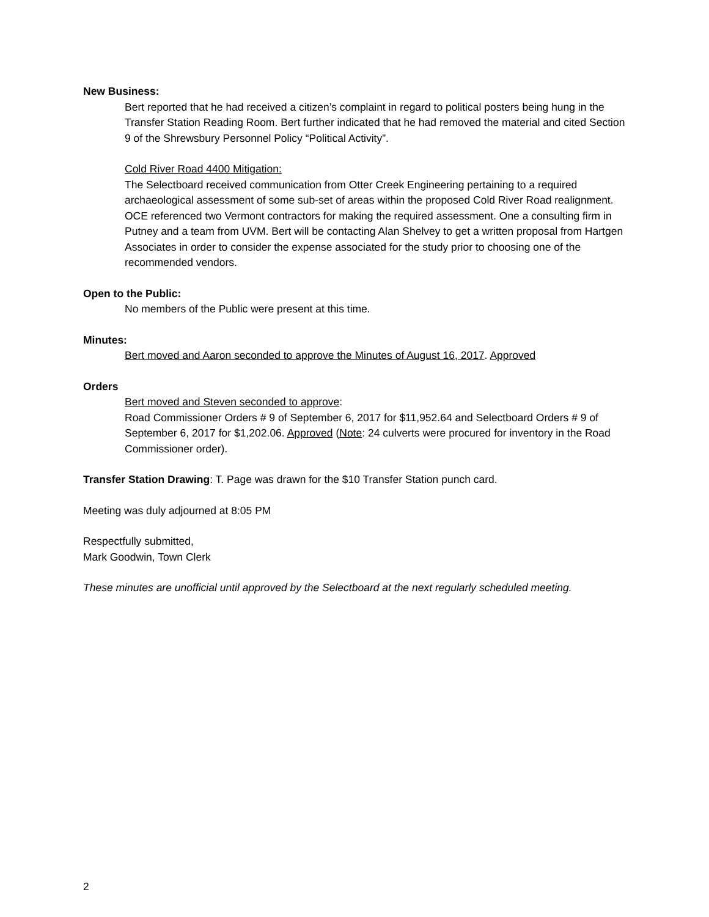New Business:
Bert reported that he had received a citizen’s complaint in regard to political posters being hung in the Transfer Station Reading Room. Bert further indicated that he had removed the material and cited Section 9 of the Shrewsbury Personnel Policy “Political Activity”.
Cold River Road 4400 Mitigation:
The Selectboard received communication from Otter Creek Engineering pertaining to a required archaeological assessment of some sub-set of areas within the proposed Cold River Road realignment. OCE referenced two Vermont contractors for making the required assessment. One a consulting firm in Putney and a team from UVM. Bert will be contacting Alan Shelvey to get a written proposal from Hartgen Associates in order to consider the expense associated for the study prior to choosing one of the recommended vendors.
Open to the Public:
No members of the Public were present at this time.
Minutes:
Bert moved and Aaron seconded to approve the Minutes of August 16, 2017. Approved
Orders
Bert moved and Steven seconded to approve:
Road Commissioner Orders # 9 of September 6, 2017 for $11,952.64 and Selectboard Orders # 9 of September 6, 2017 for $1,202.06. Approved (Note: 24 culverts were procured for inventory in the Road Commissioner order).
Transfer Station Drawing: T. Page was drawn for the $10 Transfer Station punch card.
Meeting was duly adjourned at 8:05 PM
Respectfully submitted,
Mark Goodwin, Town Clerk
These minutes are unofficial until approved by the Selectboard at the next regularly scheduled meeting.
2